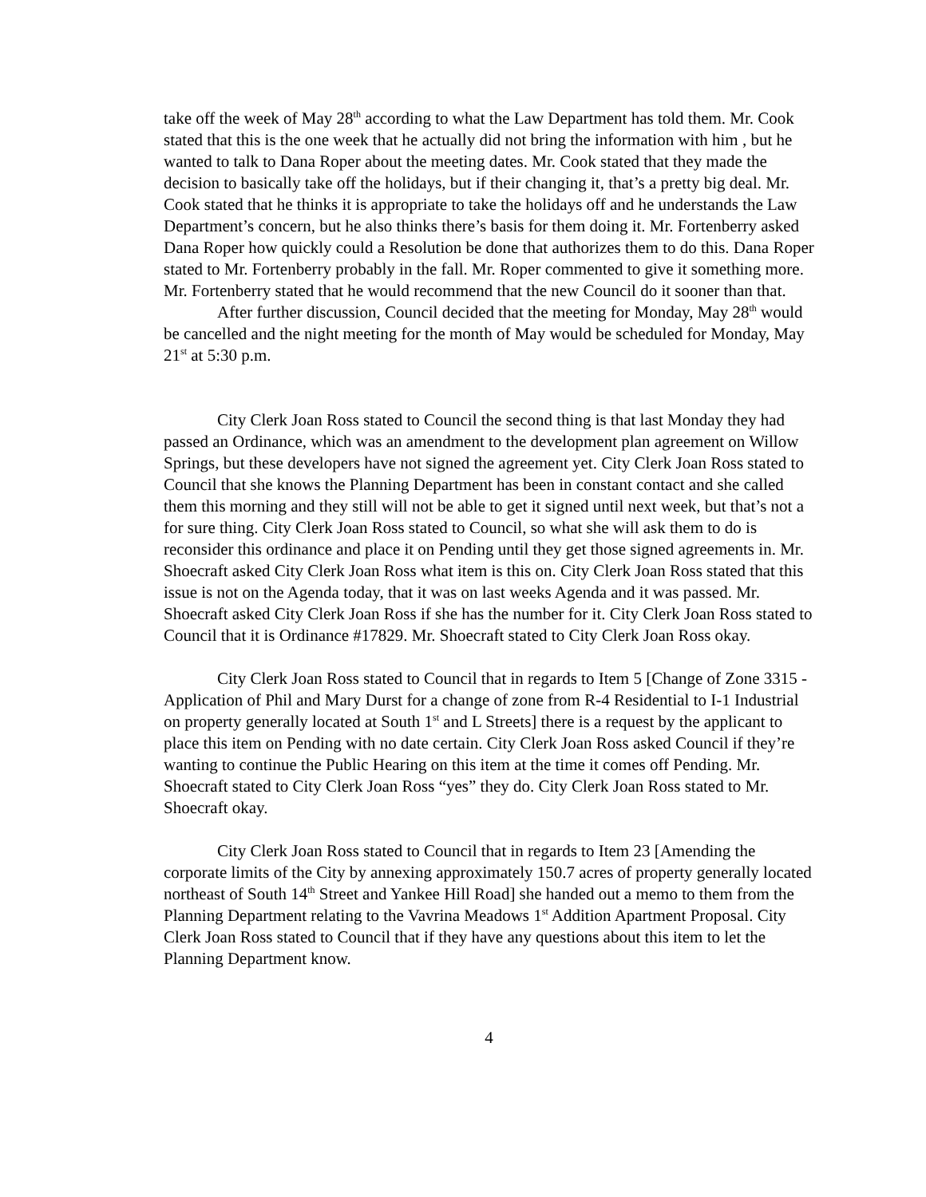take off the week of May 28<sup>th</sup> according to what the Law Department has told them. Mr. Cook stated that this is the one week that he actually did not bring the information with him , but he wanted to talk to Dana Roper about the meeting dates. Mr. Cook stated that they made the decision to basically take off the holidays, but if their changing it, that’s a pretty big deal. Mr. Cook stated that he thinks it is appropriate to take the holidays off and he understands the Law Department’s concern, but he also thinks there’s basis for them doing it. Mr. Fortenberry asked Dana Roper how quickly could a Resolution be done that authorizes them to do this. Dana Roper stated to Mr. Fortenberry probably in the fall. Mr. Roper commented to give it something more. Mr. Fortenberry stated that he would recommend that the new Council do it sooner than that.
After further discussion, Council decided that the meeting for Monday, May 28<sup>th</sup> would be cancelled and the night meeting for the month of May would be scheduled for Monday, May 21<sup>st</sup> at 5:30 p.m.
City Clerk Joan Ross stated to Council the second thing is that last Monday they had passed an Ordinance, which was an amendment to the development plan agreement on Willow Springs, but these developers have not signed the agreement yet. City Clerk Joan Ross stated to Council that she knows the Planning Department has been in constant contact and she called them this morning and they still will not be able to get it signed until next week, but that’s not a for sure thing. City Clerk Joan Ross stated to Council, so what she will ask them to do is reconsider this ordinance and place it on Pending until they get those signed agreements in. Mr. Shoecraft asked City Clerk Joan Ross what item is this on. City Clerk Joan Ross stated that this issue is not on the Agenda today, that it was on last weeks Agenda and it was passed. Mr. Shoecraft asked City Clerk Joan Ross if she has the number for it. City Clerk Joan Ross stated to Council that it is Ordinance #17829. Mr. Shoecraft stated to City Clerk Joan Ross okay.
City Clerk Joan Ross stated to Council that in regards to Item 5 [Change of Zone 3315 - Application of Phil and Mary Durst for a change of zone from R-4 Residential to I-1 Industrial on property generally located at South 1<sup>st</sup> and L Streets] there is a request by the applicant to place this item on Pending with no date certain. City Clerk Joan Ross asked Council if they’re wanting to continue the Public Hearing on this item at the time it comes off Pending. Mr. Shoecraft stated to City Clerk Joan Ross “yes” they do. City Clerk Joan Ross stated to Mr. Shoecraft okay.
City Clerk Joan Ross stated to Council that in regards to Item 23 [Amending the corporate limits of the City by annexing approximately 150.7 acres of property generally located northeast of South 14<sup>th</sup> Street and Yankee Hill Road] she handed out a memo to them from the Planning Department relating to the Vavrina Meadows 1<sup>st</sup> Addition Apartment Proposal. City Clerk Joan Ross stated to Council that if they have any questions about this item to let the Planning Department know.
4